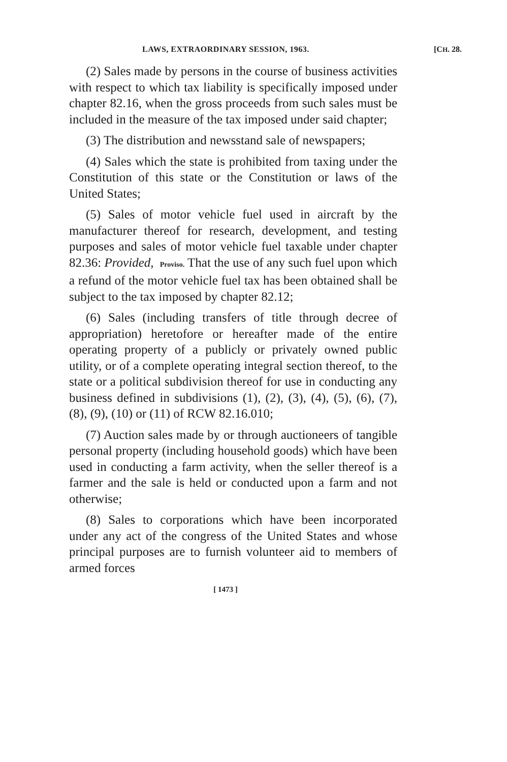LAWS, EXTRAORDINARY SESSION, 1963. [CH. 28.
(2) Sales made by persons in the course of business activities with respect to which tax liability is specifically imposed under chapter 82.16, when the gross proceeds from such sales must be included in the measure of the tax imposed under said chapter;
(3) The distribution and newsstand sale of newspapers;
(4) Sales which the state is prohibited from taxing under the Constitution of this state or the Constitution or laws of the United States;
(5) Sales of motor vehicle fuel used in aircraft by the manufacturer thereof for research, development, and testing purposes and sales of motor vehicle fuel taxable under chapter 82.36: Provided, Proviso. That the use of any such fuel upon which a refund of the motor vehicle fuel tax has been obtained shall be subject to the tax imposed by chapter 82.12;
(6) Sales (including transfers of title through decree of appropriation) heretofore or hereafter made of the entire operating property of a publicly or privately owned public utility, or of a complete operating integral section thereof, to the state or a political subdivision thereof for use in conducting any business defined in subdivisions (1), (2), (3), (4), (5), (6), (7), (8), (9), (10) or (11) of RCW 82.16.010;
(7) Auction sales made by or through auctioneers of tangible personal property (including household goods) which have been used in conducting a farm activity, when the seller thereof is a farmer and the sale is held or conducted upon a farm and not otherwise;
(8) Sales to corporations which have been incorporated under any act of the congress of the United States and whose principal purposes are to furnish volunteer aid to members of armed forces
[ 1473 ]